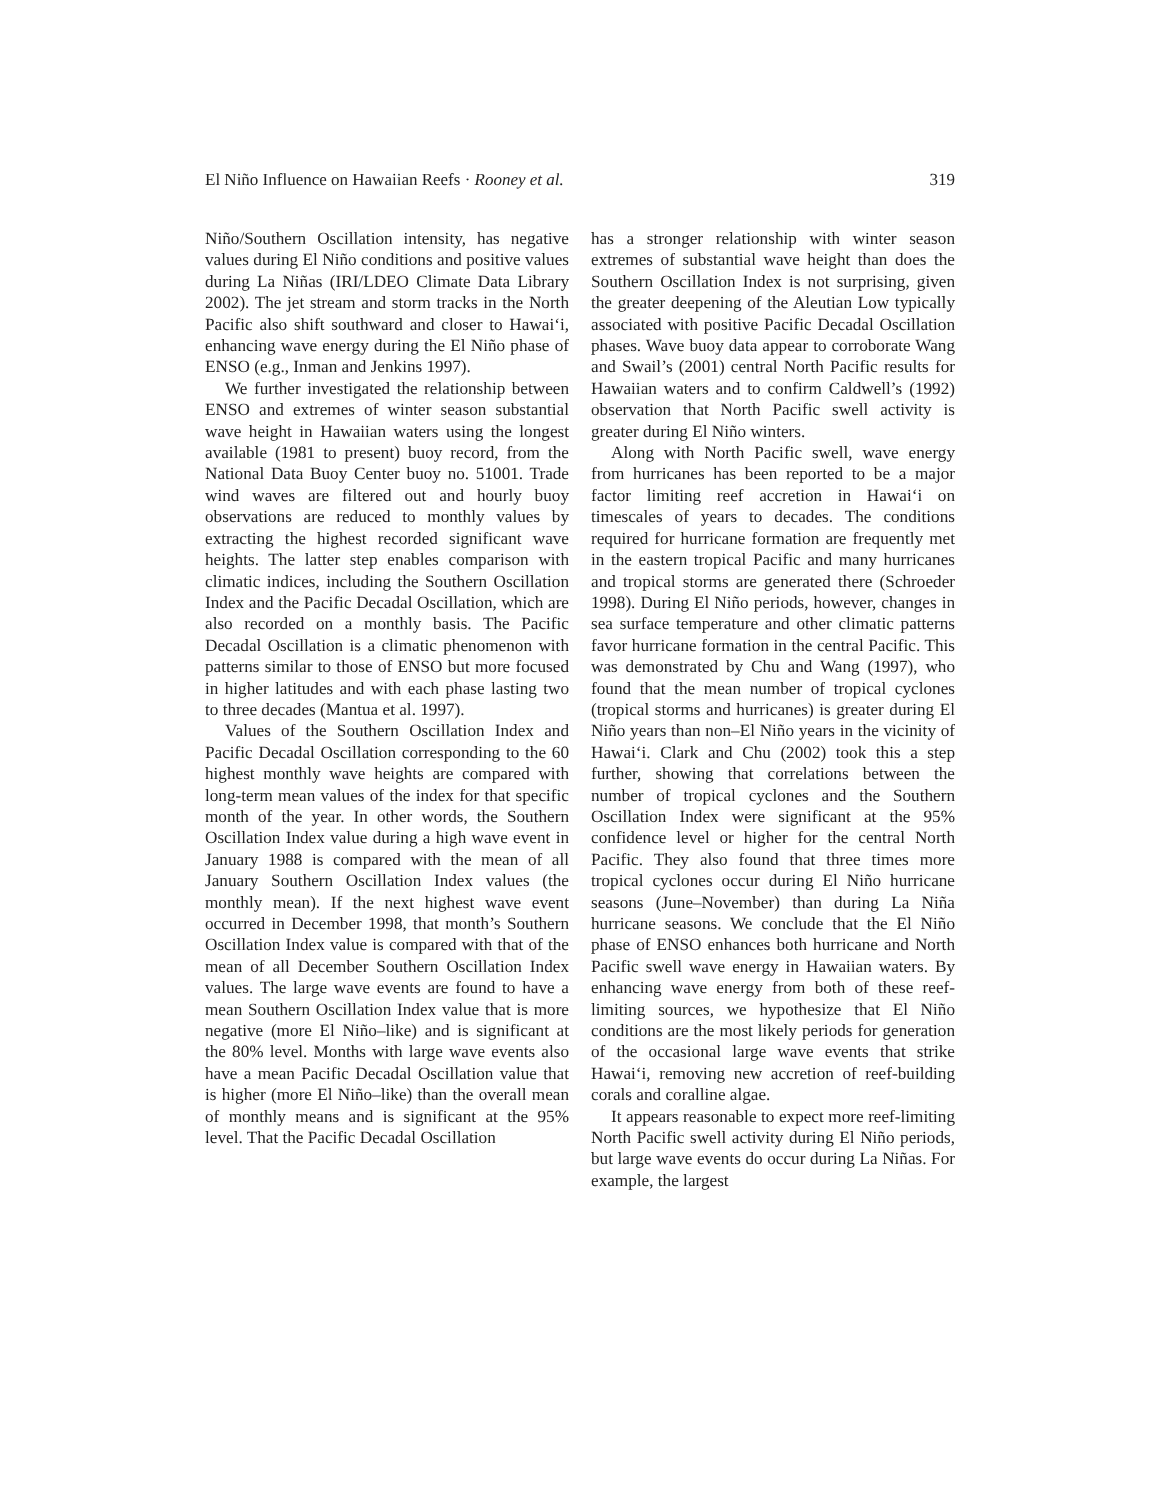El Niño Influence on Hawaiian Reefs · Rooney et al. 319
Niño/Southern Oscillation intensity, has negative values during El Niño conditions and positive values during La Niñas (IRI/LDEO Climate Data Library 2002). The jet stream and storm tracks in the North Pacific also shift southward and closer to Hawai‘i, enhancing wave energy during the El Niño phase of ENSO (e.g., Inman and Jenkins 1997).
We further investigated the relationship between ENSO and extremes of winter season substantial wave height in Hawaiian waters using the longest available (1981 to present) buoy record, from the National Data Buoy Center buoy no. 51001. Trade wind waves are filtered out and hourly buoy observations are reduced to monthly values by extracting the highest recorded significant wave heights. The latter step enables comparison with climatic indices, including the Southern Oscillation Index and the Pacific Decadal Oscillation, which are also recorded on a monthly basis. The Pacific Decadal Oscillation is a climatic phenomenon with patterns similar to those of ENSO but more focused in higher latitudes and with each phase lasting two to three decades (Mantua et al. 1997).
Values of the Southern Oscillation Index and Pacific Decadal Oscillation corresponding to the 60 highest monthly wave heights are compared with long-term mean values of the index for that specific month of the year. In other words, the Southern Oscillation Index value during a high wave event in January 1988 is compared with the mean of all January Southern Oscillation Index values (the monthly mean). If the next highest wave event occurred in December 1998, that month’s Southern Oscillation Index value is compared with that of the mean of all December Southern Oscillation Index values. The large wave events are found to have a mean Southern Oscillation Index value that is more negative (more El Niño–like) and is significant at the 80% level. Months with large wave events also have a mean Pacific Decadal Oscillation value that is higher (more El Niño–like) than the overall mean of monthly means and is significant at the 95% level. That the Pacific Decadal Oscillation
has a stronger relationship with winter season extremes of substantial wave height than does the Southern Oscillation Index is not surprising, given the greater deepening of the Aleutian Low typically associated with positive Pacific Decadal Oscillation phases. Wave buoy data appear to corroborate Wang and Swail’s (2001) central North Pacific results for Hawaiian waters and to confirm Caldwell’s (1992) observation that North Pacific swell activity is greater during El Niño winters.
Along with North Pacific swell, wave energy from hurricanes has been reported to be a major factor limiting reef accretion in Hawai‘i on timescales of years to decades. The conditions required for hurricane formation are frequently met in the eastern tropical Pacific and many hurricanes and tropical storms are generated there (Schroeder 1998). During El Niño periods, however, changes in sea surface temperature and other climatic patterns favor hurricane formation in the central Pacific. This was demonstrated by Chu and Wang (1997), who found that the mean number of tropical cyclones (tropical storms and hurricanes) is greater during El Niño years than non–El Niño years in the vicinity of Hawai‘i. Clark and Chu (2002) took this a step further, showing that correlations between the number of tropical cyclones and the Southern Oscillation Index were significant at the 95% confidence level or higher for the central North Pacific. They also found that three times more tropical cyclones occur during El Niño hurricane seasons (June–November) than during La Niña hurricane seasons. We conclude that the El Niño phase of ENSO enhances both hurricane and North Pacific swell wave energy in Hawaiian waters. By enhancing wave energy from both of these reef-limiting sources, we hypothesize that El Niño conditions are the most likely periods for generation of the occasional large wave events that strike Hawai‘i, removing new accretion of reef-building corals and coralline algae.
It appears reasonable to expect more reef-limiting North Pacific swell activity during El Niño periods, but large wave events do occur during La Niñas. For example, the largest